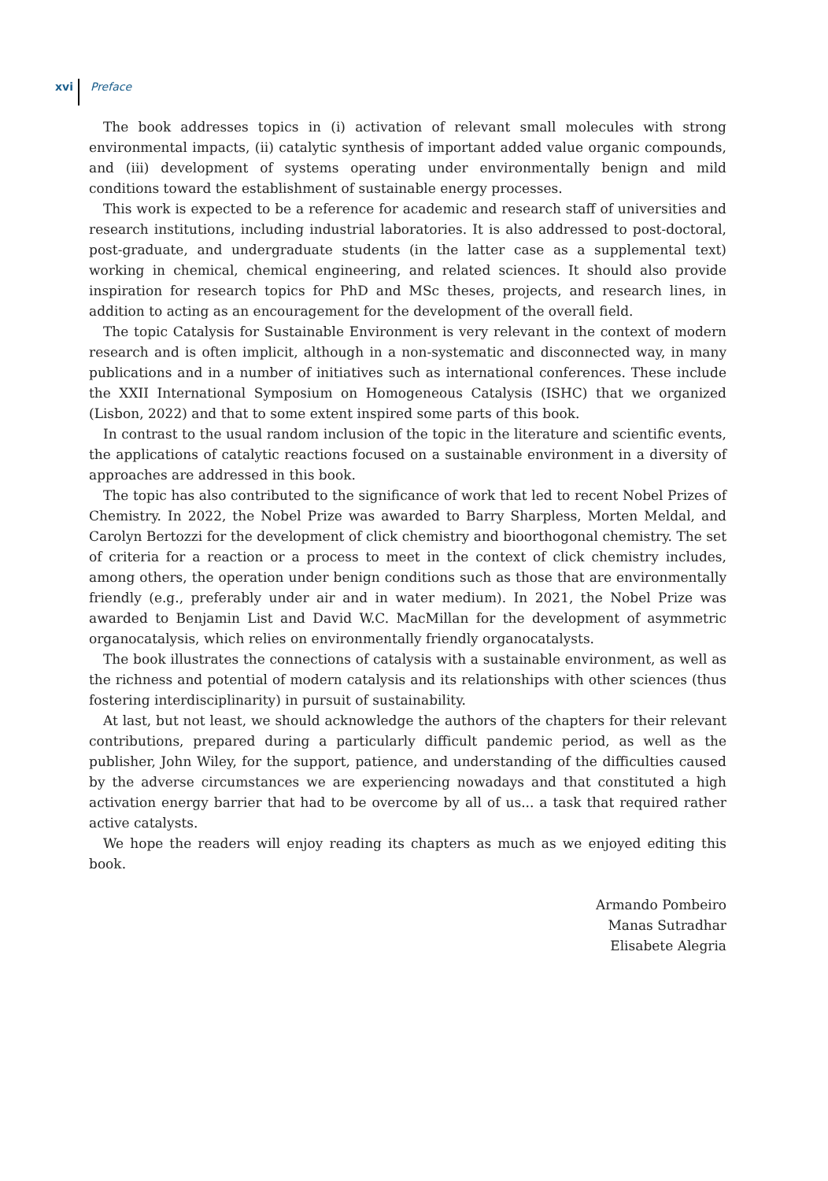xvi Preface
The book addresses topics in (i) activation of relevant small molecules with strong environmental impacts, (ii) catalytic synthesis of important added value organic compounds, and (iii) development of systems operating under environmentally benign and mild conditions toward the establishment of sustainable energy processes.
This work is expected to be a reference for academic and research staff of universities and research institutions, including industrial laboratories. It is also addressed to post-doctoral, post-graduate, and undergraduate students (in the latter case as a supplemental text) working in chemical, chemical engineering, and related sciences. It should also provide inspiration for research topics for PhD and MSc theses, projects, and research lines, in addition to acting as an encouragement for the development of the overall field.
The topic Catalysis for Sustainable Environment is very relevant in the context of modern research and is often implicit, although in a non-systematic and disconnected way, in many publications and in a number of initiatives such as international conferences. These include the XXII International Symposium on Homogeneous Catalysis (ISHC) that we organized (Lisbon, 2022) and that to some extent inspired some parts of this book.
In contrast to the usual random inclusion of the topic in the literature and scientific events, the applications of catalytic reactions focused on a sustainable environment in a diversity of approaches are addressed in this book.
The topic has also contributed to the significance of work that led to recent Nobel Prizes of Chemistry. In 2022, the Nobel Prize was awarded to Barry Sharpless, Morten Meldal, and Carolyn Bertozzi for the development of click chemistry and bioorthogonal chemistry. The set of criteria for a reaction or a process to meet in the context of click chemistry includes, among others, the operation under benign conditions such as those that are environmentally friendly (e.g., preferably under air and in water medium). In 2021, the Nobel Prize was awarded to Benjamin List and David W.C. MacMillan for the development of asymmetric organocatalysis, which relies on environmentally friendly organocatalysts.
The book illustrates the connections of catalysis with a sustainable environment, as well as the richness and potential of modern catalysis and its relationships with other sciences (thus fostering interdisciplinarity) in pursuit of sustainability.
At last, but not least, we should acknowledge the authors of the chapters for their relevant contributions, prepared during a particularly difficult pandemic period, as well as the publisher, John Wiley, for the support, patience, and understanding of the difficulties caused by the adverse circumstances we are experiencing nowadays and that constituted a high activation energy barrier that had to be overcome by all of us... a task that required rather active catalysts.
We hope the readers will enjoy reading its chapters as much as we enjoyed editing this book.
Armando Pombeiro
Manas Sutradhar
Elisabete Alegria